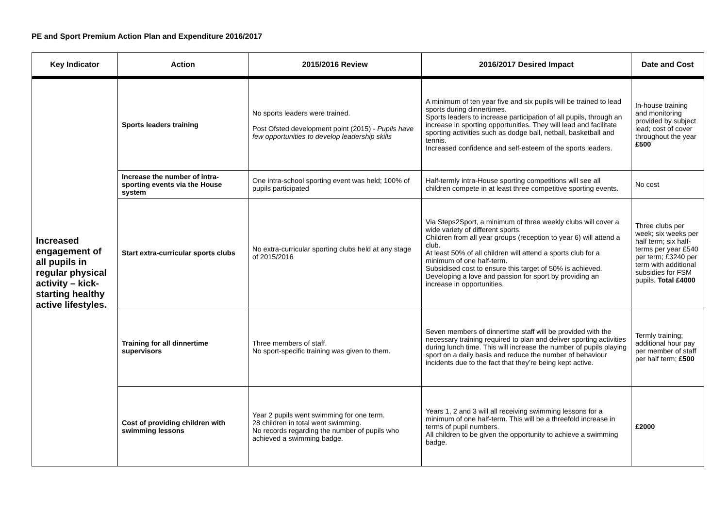PE and Sport Premium Action Plan and Expenditure 2016/2017
| Key Indicator | Action | 2015/2016 Review | 2016/2017 Desired Impact | Date and Cost |
| --- | --- | --- | --- | --- |
| Increased engagement of all pupils in regular physical activity – kick-starting healthy active lifestyles. | Sports leaders training | No sports leaders were trained. Post Ofsted development point (2015) - Pupils have few opportunities to develop leadership skills | A minimum of ten year five and six pupils will be trained to lead sports during dinnertimes. Sports leaders to increase participation of all pupils, through an increase in sporting opportunities. They will lead and facilitate sporting activities such as dodge ball, netball, basketball and tennis. Increased confidence and self-esteem of the sports leaders. | In-house training and monitoring provided by subject lead; cost of cover throughout the year £500 |
| | Increase the number of intra-sporting events via the House system | One intra-school sporting event was held; 100% of pupils participated | Half-termly intra-House sporting competitions will see all children compete in at least three competitive sporting events. | No cost |
| | Start extra-curricular sports clubs | No extra-curricular sporting clubs held at any stage of 2015/2016 | Via Steps2Sport, a minimum of three weekly clubs will cover a wide variety of different sports. Children from all year groups (reception to year 6) will attend a club. At least 50% of all children will attend a sports club for a minimum of one half-term. Subsidised cost to ensure this target of 50% is achieved. Developing a love and passion for sport by providing an increase in opportunities. | Three clubs per week; six weeks per half term; six half-terms per year £540 per term; £3240 per term with additional subsidies for FSM pupils. Total £4000 |
| | Training for all dinnertime supervisors | Three members of staff. No sport-specific training was given to them. | Seven members of dinnertime staff will be provided with the necessary training required to plan and deliver sporting activities during lunch time. This will increase the number of pupils playing sport on a daily basis and reduce the number of behaviour incidents due to the fact that they’re being kept active. | Termly training; additional hour pay per member of staff per half term; £500 |
| | Cost of providing children with swimming lessons | Year 2 pupils went swimming for one term. 28 children in total went swimming. No records regarding the number of pupils who achieved a swimming badge. | Years 1, 2 and 3 will all receiving swimming lessons for a minimum of one half-term. This will be a threefold increase in terms of pupil numbers. All children to be given the opportunity to achieve a swimming badge. | £2000 |